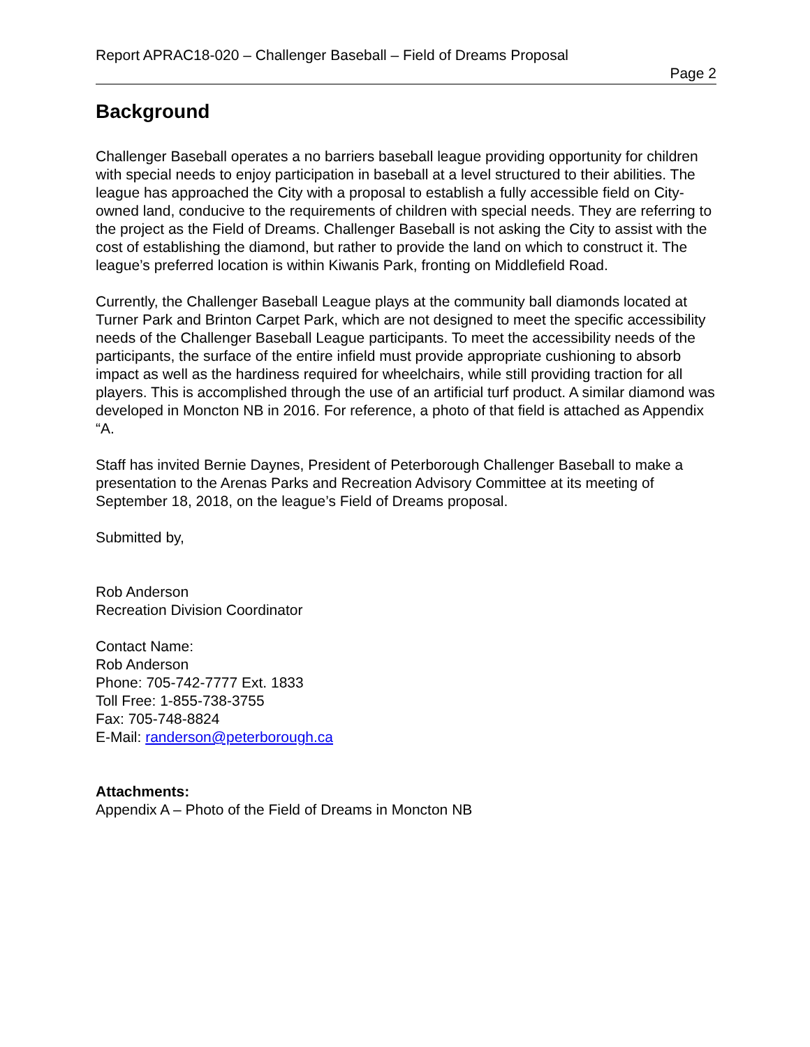Report APRAC18-020 – Challenger Baseball – Field of Dreams Proposal
Page 2
Background
Challenger Baseball operates a no barriers baseball league providing opportunity for children with special needs to enjoy participation in baseball at a level structured to their abilities. The league has approached the City with a proposal to establish a fully accessible field on City-owned land, conducive to the requirements of children with special needs. They are referring to the project as the Field of Dreams. Challenger Baseball is not asking the City to assist with the cost of establishing the diamond, but rather to provide the land on which to construct it. The league’s preferred location is within Kiwanis Park, fronting on Middlefield Road.
Currently, the Challenger Baseball League plays at the community ball diamonds located at Turner Park and Brinton Carpet Park, which are not designed to meet the specific accessibility needs of the Challenger Baseball League participants. To meet the accessibility needs of the participants, the surface of the entire infield must provide appropriate cushioning to absorb impact as well as the hardiness required for wheelchairs, while still providing traction for all players. This is accomplished through the use of an artificial turf product. A similar diamond was developed in Moncton NB in 2016. For reference, a photo of that field is attached as Appendix “A.
Staff has invited Bernie Daynes, President of Peterborough Challenger Baseball to make a presentation to the Arenas Parks and Recreation Advisory Committee at its meeting of September 18, 2018, on the league’s Field of Dreams proposal.
Submitted by,
Rob Anderson
Recreation Division Coordinator
Contact Name:
Rob Anderson
Phone: 705-742-7777 Ext. 1833
Toll Free: 1-855-738-3755
Fax: 705-748-8824
E-Mail: randerson@peterborough.ca
Attachments:
Appendix A – Photo of the Field of Dreams in Moncton NB